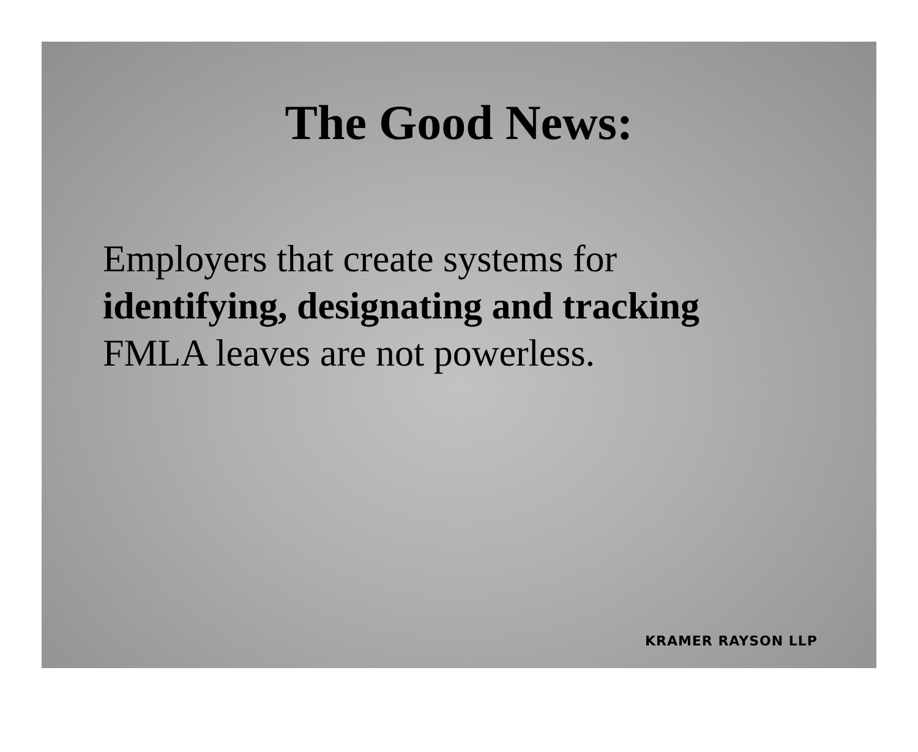The Good News:
Employers that create systems for
identifying, designating and tracking
FMLA leaves are not powerless.
KRAMER RAYSON LLP